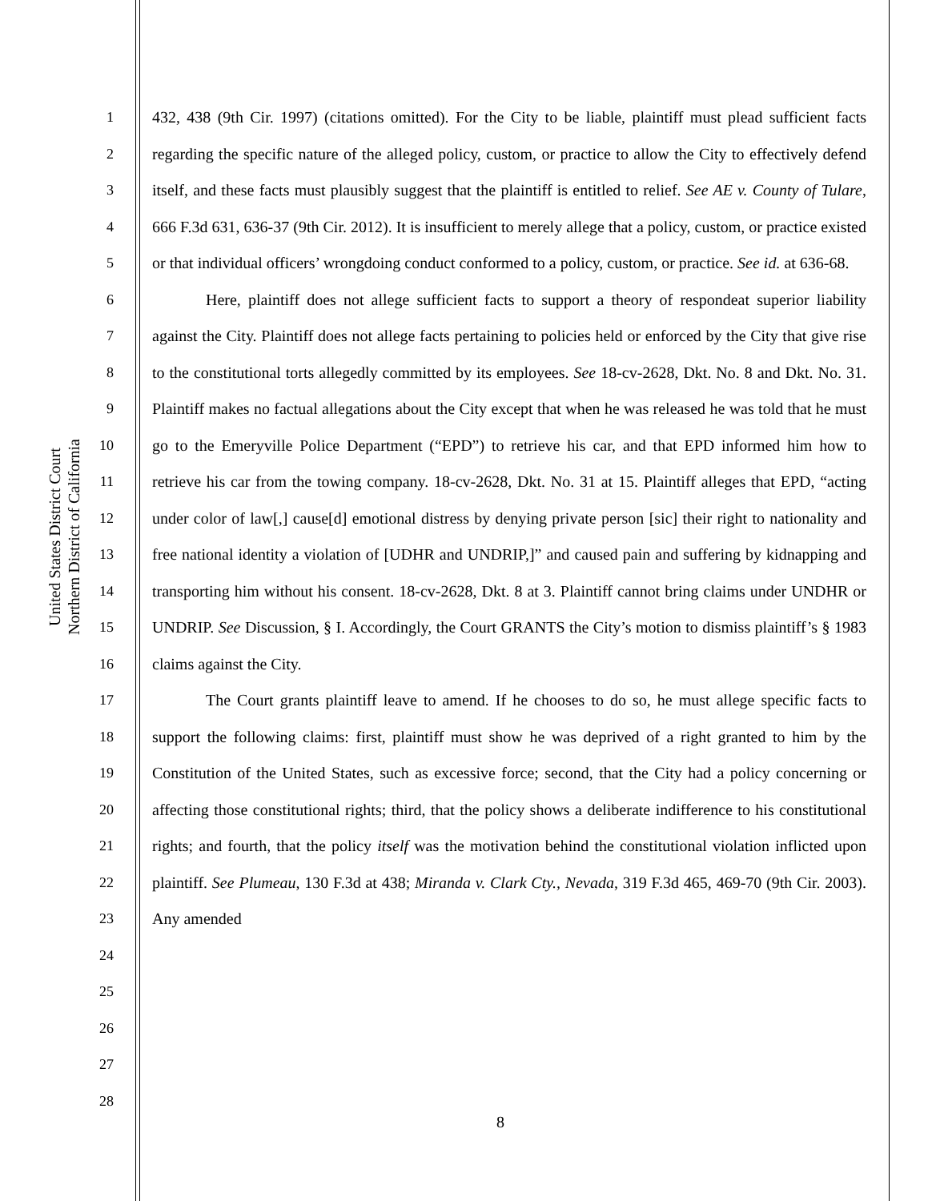United States District Court
Northern District of California
1
2
3
4
5
6
7
8
9
10
11
12
13
14
15
16
17
18
19
20
21
22
23
24
25
26
27
28
432, 438 (9th Cir. 1997) (citations omitted). For the City to be liable, plaintiff must plead sufficient facts regarding the specific nature of the alleged policy, custom, or practice to allow the City to effectively defend itself, and these facts must plausibly suggest that the plaintiff is entitled to relief. See AE v. County of Tulare, 666 F.3d 631, 636-37 (9th Cir. 2012). It is insufficient to merely allege that a policy, custom, or practice existed or that individual officers’ wrongdoing conduct conformed to a policy, custom, or practice. See id. at 636-68.
Here, plaintiff does not allege sufficient facts to support a theory of respondeat superior liability against the City. Plaintiff does not allege facts pertaining to policies held or enforced by the City that give rise to the constitutional torts allegedly committed by its employees. See 18-cv-2628, Dkt. No. 8 and Dkt. No. 31. Plaintiff makes no factual allegations about the City except that when he was released he was told that he must go to the Emeryville Police Department (“EPD”) to retrieve his car, and that EPD informed him how to retrieve his car from the towing company. 18-cv-2628, Dkt. No. 31 at 15. Plaintiff alleges that EPD, “acting under color of law[,] cause[d] emotional distress by denying private person [sic] their right to nationality and free national identity a violation of [UDHR and UNDRIP,]” and caused pain and suffering by kidnapping and transporting him without his consent. 18-cv-2628, Dkt. 8 at 3. Plaintiff cannot bring claims under UNDHR or UNDRIP. See Discussion, § I. Accordingly, the Court GRANTS the City’s motion to dismiss plaintiff’s § 1983 claims against the City.
The Court grants plaintiff leave to amend. If he chooses to do so, he must allege specific facts to support the following claims: first, plaintiff must show he was deprived of a right granted to him by the Constitution of the United States, such as excessive force; second, that the City had a policy concerning or affecting those constitutional rights; third, that the policy shows a deliberate indifference to his constitutional rights; and fourth, that the policy itself was the motivation behind the constitutional violation inflicted upon plaintiff. See Plumeau, 130 F.3d at 438; Miranda v. Clark Cty., Nevada, 319 F.3d 465, 469-70 (9th Cir. 2003). Any amended
8